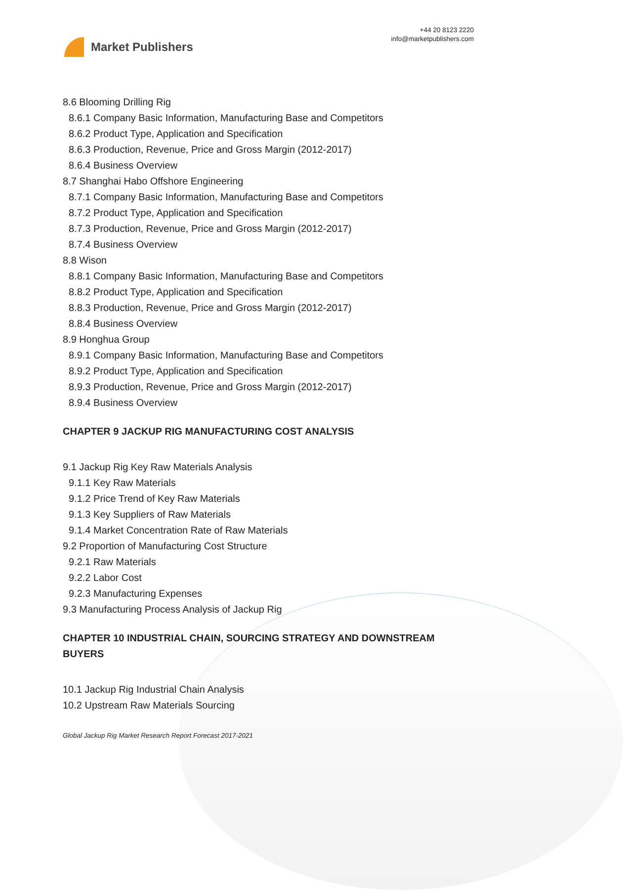Market Publishers
+44 20 8123 2220
info@marketpublishers.com
8.6 Blooming Drilling Rig
8.6.1 Company Basic Information, Manufacturing Base and Competitors
8.6.2 Product Type, Application and Specification
8.6.3 Production, Revenue, Price and Gross Margin (2012-2017)
8.6.4 Business Overview
8.7 Shanghai Habo Offshore Engineering
8.7.1 Company Basic Information, Manufacturing Base and Competitors
8.7.2 Product Type, Application and Specification
8.7.3 Production, Revenue, Price and Gross Margin (2012-2017)
8.7.4 Business Overview
8.8 Wison
8.8.1 Company Basic Information, Manufacturing Base and Competitors
8.8.2 Product Type, Application and Specification
8.8.3 Production, Revenue, Price and Gross Margin (2012-2017)
8.8.4 Business Overview
8.9 Honghua Group
8.9.1 Company Basic Information, Manufacturing Base and Competitors
8.9.2 Product Type, Application and Specification
8.9.3 Production, Revenue, Price and Gross Margin (2012-2017)
8.9.4 Business Overview
CHAPTER 9 JACKUP RIG MANUFACTURING COST ANALYSIS
9.1 Jackup Rig Key Raw Materials Analysis
9.1.1 Key Raw Materials
9.1.2 Price Trend of Key Raw Materials
9.1.3 Key Suppliers of Raw Materials
9.1.4 Market Concentration Rate of Raw Materials
9.2 Proportion of Manufacturing Cost Structure
9.2.1 Raw Materials
9.2.2 Labor Cost
9.2.3 Manufacturing Expenses
9.3 Manufacturing Process Analysis of Jackup Rig
CHAPTER 10 INDUSTRIAL CHAIN, SOURCING STRATEGY AND DOWNSTREAM BUYERS
10.1 Jackup Rig Industrial Chain Analysis
10.2 Upstream Raw Materials Sourcing
Global Jackup Rig Market Research Report Forecast 2017-2021